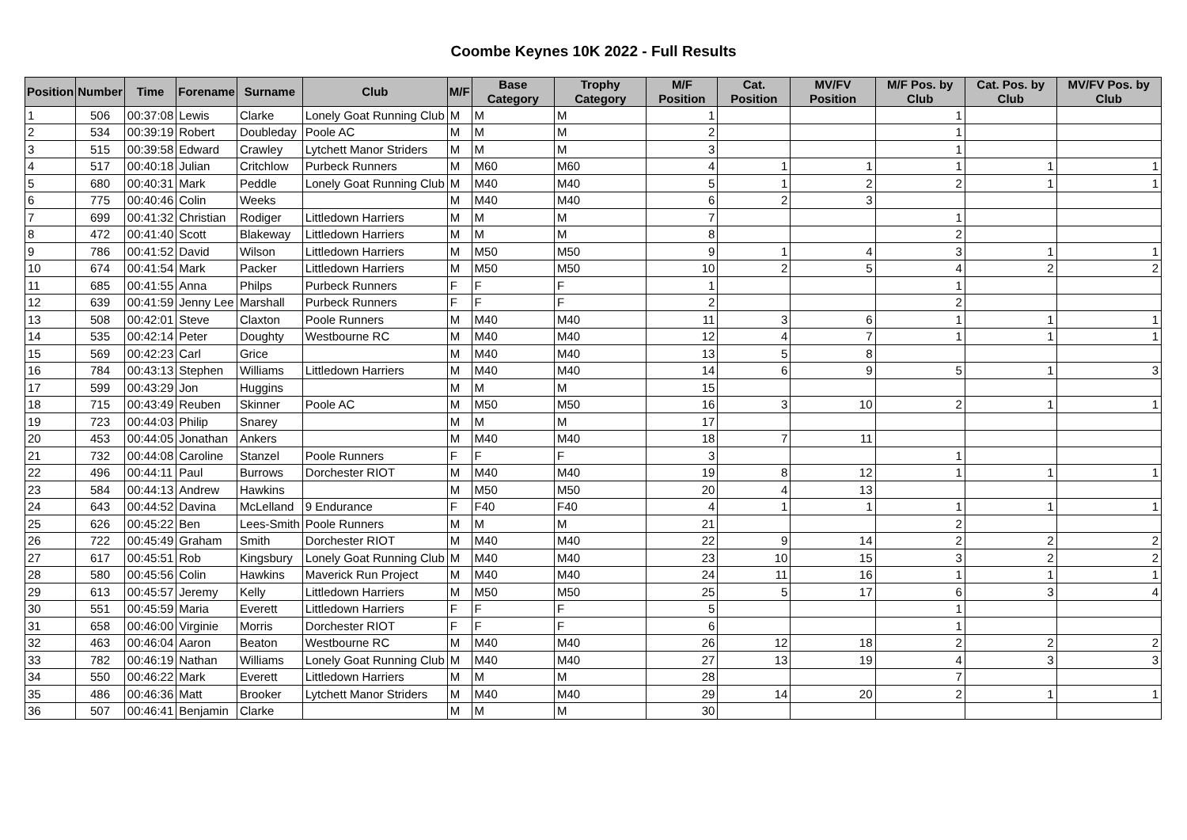Coombe Keynes 10K 2022 - Full Results
| Position | Number | Time | Forename | Surname | Club | M/F | Base Category | Trophy Category | M/F Position | Cat. Position | MV/FV Position | M/F Pos. by Club | Cat. Pos. by Club | MV/FV Pos. by Club |
| --- | --- | --- | --- | --- | --- | --- | --- | --- | --- | --- | --- | --- | --- | --- |
| 1 | 506 | 00:37:08 | Lewis | Clarke | Lonely Goat Running Club | M | M | M | 1 | | | 1 | | |
| 2 | 534 | 00:39:19 | Robert | Doubleday | Poole AC | M | M | M | 2 | | | 1 | | |
| 3 | 515 | 00:39:58 | Edward | Crawley | Lytchett Manor Striders | M | M | M | 3 | | | 1 | | |
| 4 | 517 | 00:40:18 | Julian | Critchlow | Purbeck Runners | M | M60 | M60 | 4 | 1 | 1 | 1 | 1 | 1 |
| 5 | 680 | 00:40:31 | Mark | Peddle | Lonely Goat Running Club | M | M40 | M40 | 5 | 1 | 2 | 2 | 1 | 1 |
| 6 | 775 | 00:40:46 | Colin | Weeks | | M | M40 | M40 | 6 | 2 | 3 | | | |
| 7 | 699 | 00:41:32 | Christian | Rodiger | Littledown Harriers | M | M | M | 7 | | | 1 | | |
| 8 | 472 | 00:41:40 | Scott | Blakeway | Littledown Harriers | M | M | M | 8 | | | 2 | | |
| 9 | 786 | 00:41:52 | David | Wilson | Littledown Harriers | M | M50 | M50 | 9 | 1 | 4 | 3 | 1 | 1 |
| 10 | 674 | 00:41:54 | Mark | Packer | Littledown Harriers | M | M50 | M50 | 10 | 2 | 5 | 4 | 2 | 2 |
| 11 | 685 | 00:41:55 | Anna | Philps | Purbeck Runners | F | F | F | 1 | | | 1 | | |
| 12 | 639 | 00:41:59 | Jenny Lee | Marshall | Purbeck Runners | F | F | F | 2 | | | 2 | | |
| 13 | 508 | 00:42:01 | Steve | Claxton | Poole Runners | M | M40 | M40 | 11 | 3 | 6 | 1 | 1 | 1 |
| 14 | 535 | 00:42:14 | Peter | Doughty | Westbourne RC | M | M40 | M40 | 12 | 4 | 7 | 1 | 1 | 1 |
| 15 | 569 | 00:42:23 | Carl | Grice | | M | M40 | M40 | 13 | 5 | 8 | | | |
| 16 | 784 | 00:43:13 | Stephen | Williams | Littledown Harriers | M | M40 | M40 | 14 | 6 | 9 | 5 | 1 | 3 |
| 17 | 599 | 00:43:29 | Jon | Huggins | | M | M | M | 15 | | | | | |
| 18 | 715 | 00:43:49 | Reuben | Skinner | Poole AC | M | M50 | M50 | 16 | 3 | 10 | 2 | 1 | 1 |
| 19 | 723 | 00:44:03 | Philip | Snarey | | M | M | M | 17 | | | | | |
| 20 | 453 | 00:44:05 | Jonathan | Ankers | | M | M40 | M40 | 18 | 7 | 11 | | | |
| 21 | 732 | 00:44:08 | Caroline | Stanzel | Poole Runners | F | F | F | 3 | | | 1 | | |
| 22 | 496 | 00:44:11 | Paul | Burrows | Dorchester RIOT | M | M40 | M40 | 19 | 8 | 12 | 1 | 1 | 1 |
| 23 | 584 | 00:44:13 | Andrew | Hawkins | | M | M50 | M50 | 20 | 4 | 13 | | | |
| 24 | 643 | 00:44:52 | Davina | McLelland | 9 Endurance | F | F40 | F40 | 4 | 1 | 1 | 1 | 1 | 1 |
| 25 | 626 | 00:45:22 | Ben | Lees-Smith | Poole Runners | M | M | M | 21 | | | 2 | | |
| 26 | 722 | 00:45:49 | Graham | Smith | Dorchester RIOT | M | M40 | M40 | 22 | 9 | 14 | 2 | 2 | 2 |
| 27 | 617 | 00:45:51 | Rob | Kingsbury | Lonely Goat Running Club | M | M40 | M40 | 23 | 10 | 15 | 3 | 2 | 2 |
| 28 | 580 | 00:45:56 | Colin | Hawkins | Maverick Run Project | M | M40 | M40 | 24 | 11 | 16 | 1 | 1 | 1 |
| 29 | 613 | 00:45:57 | Jeremy | Kelly | Littledown Harriers | M | M50 | M50 | 25 | 5 | 17 | 6 | 3 | 4 |
| 30 | 551 | 00:45:59 | Maria | Everett | Littledown Harriers | F | F | F | 5 | | | 1 | | |
| 31 | 658 | 00:46:00 | Virginie | Morris | Dorchester RIOT | F | F | F | 6 | | | 1 | | |
| 32 | 463 | 00:46:04 | Aaron | Beaton | Westbourne RC | M | M40 | M40 | 26 | 12 | 18 | 2 | 2 | 2 |
| 33 | 782 | 00:46:19 | Nathan | Williams | Lonely Goat Running Club | M | M40 | M40 | 27 | 13 | 19 | 4 | 3 | 3 |
| 34 | 550 | 00:46:22 | Mark | Everett | Littledown Harriers | M | M | M | 28 | | | 7 | | |
| 35 | 486 | 00:46:36 | Matt | Brooker | Lytchett Manor Striders | M | M40 | M40 | 29 | 14 | 20 | 2 | 1 | 1 |
| 36 | 507 | 00:46:41 | Benjamin | Clarke | | M | M | M | 30 | | | | | |